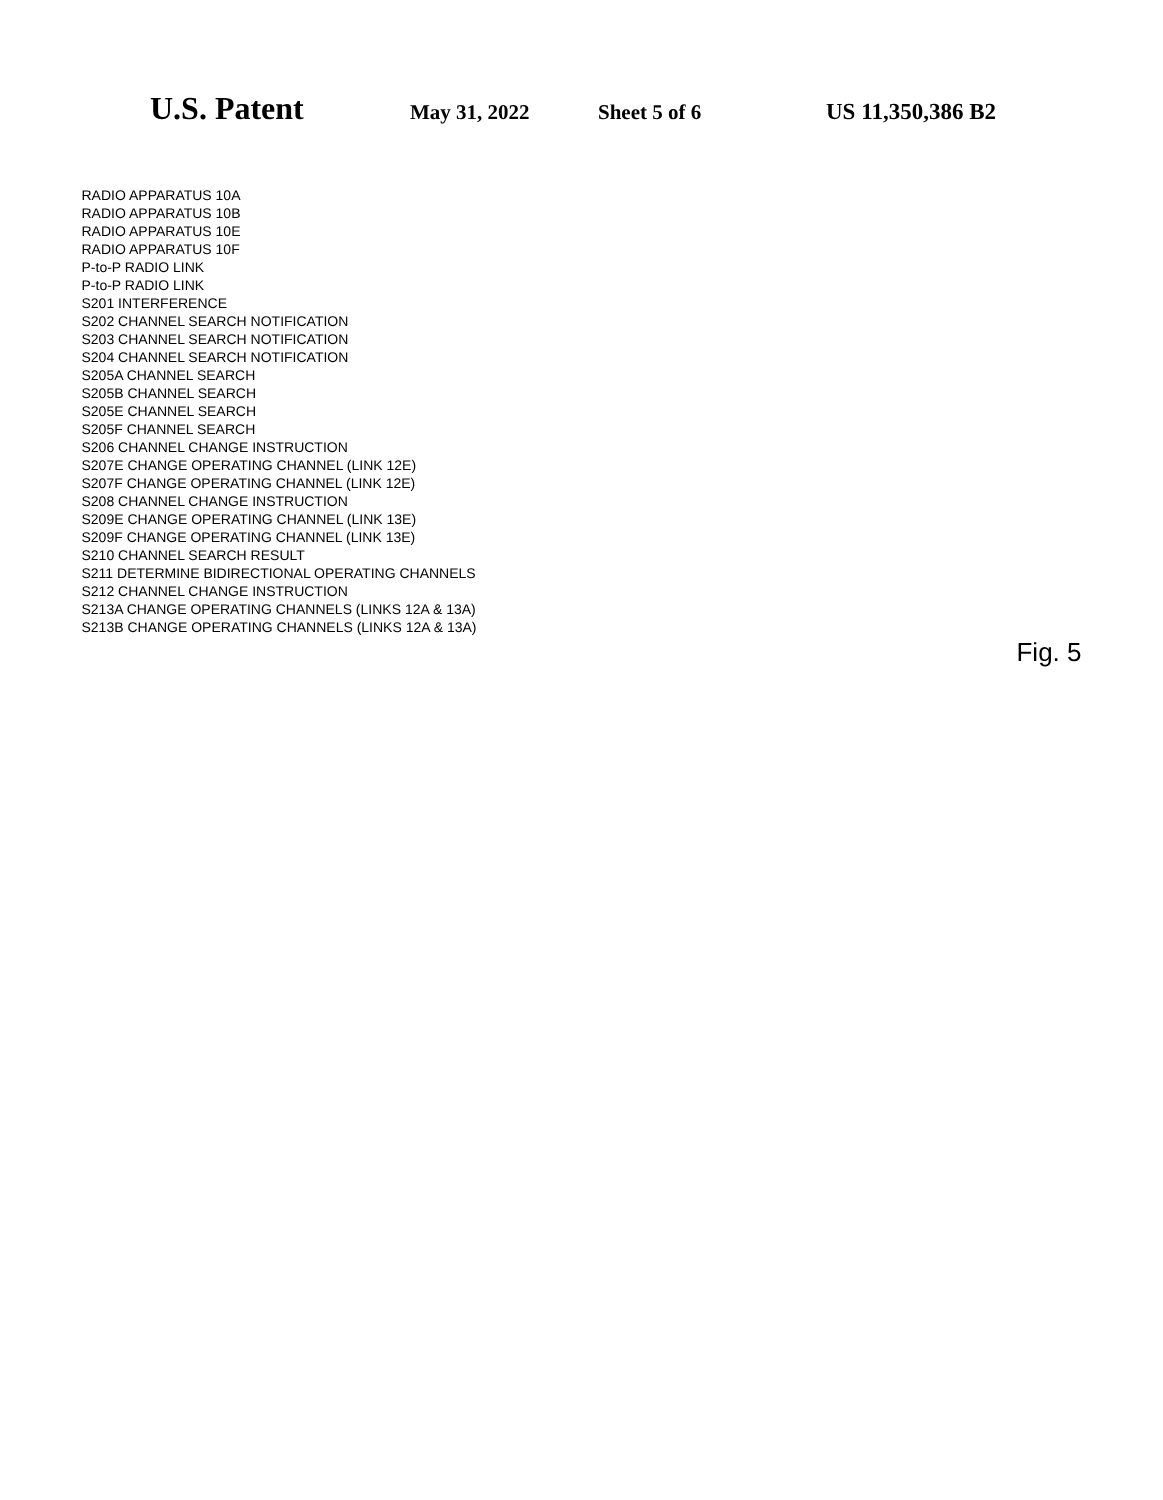U.S. Patent May 31, 2022 Sheet 5 of 6 US 11,350,386 B2
RADIO APPARATUS 10A
RADIO APPARATUS 10B
RADIO APPARATUS 10E
RADIO APPARATUS 10F
P-to-P RADIO LINK
P-to-P RADIO LINK
S201 INTERFERENCE
S202 CHANNEL SEARCH NOTIFICATION
S203 CHANNEL SEARCH NOTIFICATION
S204 CHANNEL SEARCH NOTIFICATION
S205A CHANNEL SEARCH
S205B CHANNEL SEARCH
S205E CHANNEL SEARCH
S205F CHANNEL SEARCH
S206 CHANNEL CHANGE INSTRUCTION
S207E CHANGE OPERATING CHANNEL (LINK 12E)
S207F CHANGE OPERATING CHANNEL (LINK 12E)
S208 CHANNEL CHANGE INSTRUCTION
S209E CHANGE OPERATING CHANNEL (LINK 13E)
S209F CHANGE OPERATING CHANNEL (LINK 13E)
S210 CHANNEL SEARCH RESULT
S211 DETERMINE BIDIRECTIONAL OPERATING CHANNELS
S212 CHANNEL CHANGE INSTRUCTION
S213A CHANGE OPERATING CHANNELS (LINKS 12A & 13A)
S213B CHANGE OPERATING CHANNELS (LINKS 12A & 13A)
Fig. 5